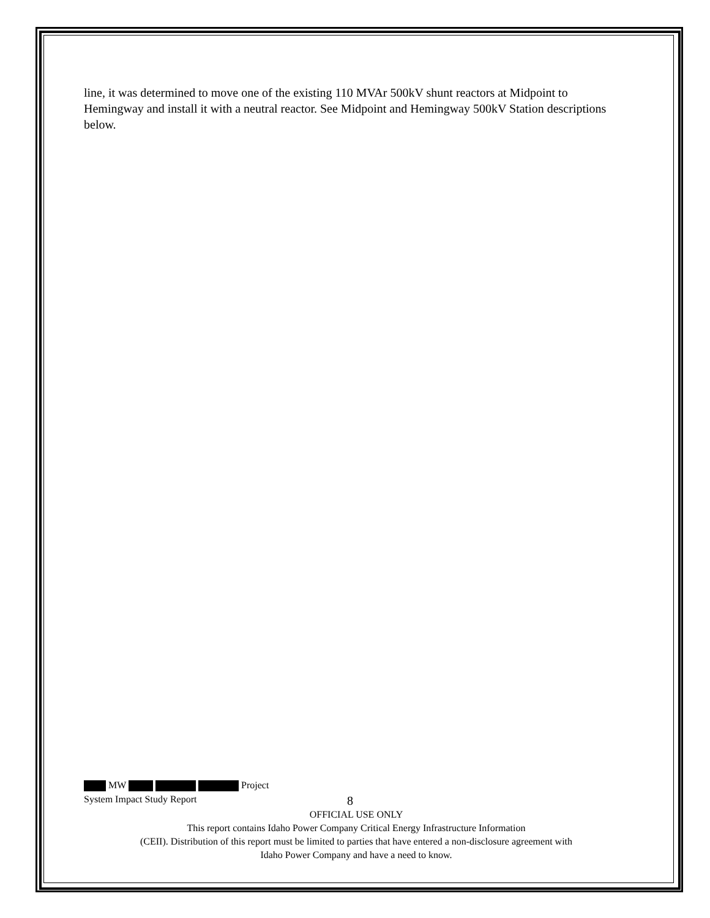line, it was determined to move one of the existing 110 MVAr 500kV shunt reactors at Midpoint to Hemingway and install it with a neutral reactor. See Midpoint and Hemingway 500kV Station descriptions below.
MW Project
System Impact Study Report 8
OFFICIAL USE ONLY
This report contains Idaho Power Company Critical Energy Infrastructure Information
(CEII). Distribution of this report must be limited to parties that have entered a non-disclosure agreement with
Idaho Power Company and have a need to know.